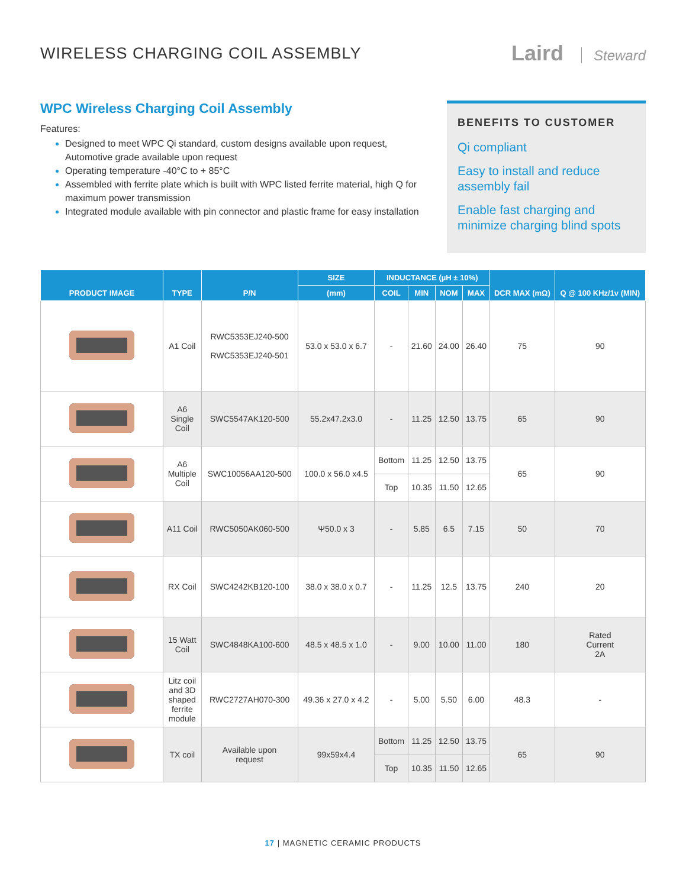WIRELESS CHARGING COIL ASSEMBLY
Laird Steward
WPC Wireless Charging Coil Assembly
Features:
Designed to meet WPC Qi standard, custom designs available upon request, Automotive grade available upon request
Operating temperature -40°C to + 85°C
Assembled with ferrite plate which is built with WPC listed ferrite material, high Q for maximum power transmission
Integrated module available with pin connector and plastic frame for easy installation
BENEFITS TO CUSTOMER
Qi compliant
Easy to install and reduce assembly fail
Enable fast charging and minimize charging blind spots
| PRODUCT IMAGE | TYPE | P/N | SIZE | INDUCTANCE (µH ± 10%) | | | | DCR MAX (mΩ) | Q @ 100 KHz/1v (MIN) |
| --- | --- | --- | --- | --- | --- | --- | --- | --- | --- |
| | | | (mm) | COIL | MIN | NOM | MAX | | |
| | A1 Coil | RWC5353EJ240-500 RWC5353EJ240-501 | 53.0 x 53.0 x 6.7 | - | 21.60 | 24.00 | 26.40 | 75 | 90 |
| | A6 Single Coil | SWC5547AK120-500 | 55.2x47.2x3.0 | - | 11.25 | 12.50 | 13.75 | 65 | 90 |
| | A6 Multiple Coil | SWC10056AA120-500 | 100.0 x 56.0 x4.5 | Bottom | 11.25 | 12.50 | 13.75 | 65 | 90 |
| | | | | Top | 10.35 | 11.50 | 12.65 | | |
| | A11 Coil | RWC5050AK060-500 | Ψ50.0 x 3 | - | 5.85 | 6.5 | 7.15 | 50 | 70 |
| | RX Coil | SWC4242KB120-100 | 38.0 x 38.0 x 0.7 | - | 11.25 | 12.5 | 13.75 | 240 | 20 |
| | 15 Watt Coil | SWC4848KA100-600 | 48.5 x 48.5 x 1.0 | - | 9.00 | 10.00 | 11.00 | 180 | Rated Current 2A |
| | Litz coil and 3D shaped ferrite module | RWC2727AH070-300 | 49.36 x 27.0 x 4.2 | - | 5.00 | 5.50 | 6.00 | 48.3 | - |
| | TX coil | Available upon request | 99x59x4.4 | Bottom | 11.25 | 12.50 | 13.75 | 65 | 90 |
| | | | | Top | 10.35 | 11.50 | 12.65 | | |
17 | MAGNETIC CERAMIC PRODUCTS